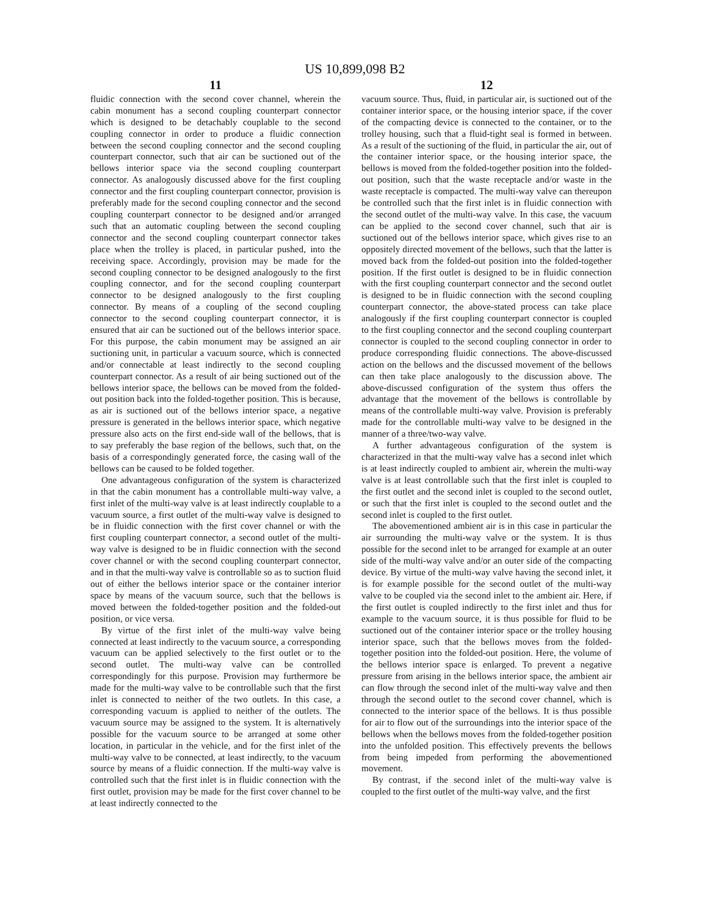US 10,899,098 B2
11
fluidic connection with the second cover channel, wherein the cabin monument has a second coupling counterpart connector which is designed to be detachably couplable to the second coupling connector in order to produce a fluidic connection between the second coupling connector and the second coupling counterpart connector, such that air can be suctioned out of the bellows interior space via the second coupling counterpart connector. As analogously discussed above for the first coupling connector and the first coupling counterpart connector, provision is preferably made for the second coupling connector and the second coupling counterpart connector to be designed and/or arranged such that an automatic coupling between the second coupling connector and the second coupling counterpart connector takes place when the trolley is placed, in particular pushed, into the receiving space. Accordingly, provision may be made for the second coupling connector to be designed analogously to the first coupling connector, and for the second coupling counterpart connector to be designed analogously to the first coupling connector. By means of a coupling of the second coupling connector to the second coupling counterpart connector, it is ensured that air can be suctioned out of the bellows interior space. For this purpose, the cabin monument may be assigned an air suctioning unit, in particular a vacuum source, which is connected and/or connectable at least indirectly to the second coupling counterpart connector. As a result of air being suctioned out of the bellows interior space, the bellows can be moved from the folded-out position back into the folded-together position. This is because, as air is suctioned out of the bellows interior space, a negative pressure is generated in the bellows interior space, which negative pressure also acts on the first end-side wall of the bellows, that is to say preferably the base region of the bellows, such that, on the basis of a correspondingly generated force, the casing wall of the bellows can be caused to be folded together.
One advantageous configuration of the system is characterized in that the cabin monument has a controllable multi-way valve, a first inlet of the multi-way valve is at least indirectly couplable to a vacuum source, a first outlet of the multi-way valve is designed to be in fluidic connection with the first cover channel or with the first coupling counterpart connector, a second outlet of the multi-way valve is designed to be in fluidic connection with the second cover channel or with the second coupling counterpart connector, and in that the multi-way valve is controllable so as to suction fluid out of either the bellows interior space or the container interior space by means of the vacuum source, such that the bellows is moved between the folded-together position and the folded-out position, or vice versa.
By virtue of the first inlet of the multi-way valve being connected at least indirectly to the vacuum source, a corresponding vacuum can be applied selectively to the first outlet or to the second outlet. The multi-way valve can be controlled correspondingly for this purpose. Provision may furthermore be made for the multi-way valve to be controllable such that the first inlet is connected to neither of the two outlets. In this case, a corresponding vacuum is applied to neither of the outlets. The vacuum source may be assigned to the system. It is alternatively possible for the vacuum source to be arranged at some other location, in particular in the vehicle, and for the first inlet of the multi-way valve to be connected, at least indirectly, to the vacuum source by means of a fluidic connection. If the multi-way valve is controlled such that the first inlet is in fluidic connection with the first outlet, provision may be made for the first cover channel to be at least indirectly connected to the
12
vacuum source. Thus, fluid, in particular air, is suctioned out of the container interior space, or the housing interior space, if the cover of the compacting device is connected to the container, or to the trolley housing, such that a fluid-tight seal is formed in between. As a result of the suctioning of the fluid, in particular the air, out of the container interior space, or the housing interior space, the bellows is moved from the folded-together position into the folded-out position, such that the waste receptacle and/or waste in the waste receptacle is compacted. The multi-way valve can thereupon be controlled such that the first inlet is in fluidic connection with the second outlet of the multi-way valve. In this case, the vacuum can be applied to the second cover channel, such that air is suctioned out of the bellows interior space, which gives rise to an oppositely directed movement of the bellows, such that the latter is moved back from the folded-out position into the folded-together position. If the first outlet is designed to be in fluidic connection with the first coupling counterpart connector and the second outlet is designed to be in fluidic connection with the second coupling counterpart connector, the above-stated process can take place analogously if the first coupling counterpart connector is coupled to the first coupling connector and the second coupling counterpart connector is coupled to the second coupling connector in order to produce corresponding fluidic connections. The above-discussed action on the bellows and the discussed movement of the bellows can then take place analogously to the discussion above. The above-discussed configuration of the system thus offers the advantage that the movement of the bellows is controllable by means of the controllable multi-way valve. Provision is preferably made for the controllable multi-way valve to be designed in the manner of a three/two-way valve.
A further advantageous configuration of the system is characterized in that the multi-way valve has a second inlet which is at least indirectly coupled to ambient air, wherein the multi-way valve is at least controllable such that the first inlet is coupled to the first outlet and the second inlet is coupled to the second outlet, or such that the first inlet is coupled to the second outlet and the second inlet is coupled to the first outlet.
The abovementioned ambient air is in this case in particular the air surrounding the multi-way valve or the system. It is thus possible for the second inlet to be arranged for example at an outer side of the multi-way valve and/or an outer side of the compacting device. By virtue of the multi-way valve having the second inlet, it is for example possible for the second outlet of the multi-way valve to be coupled via the second inlet to the ambient air. Here, if the first outlet is coupled indirectly to the first inlet and thus for example to the vacuum source, it is thus possible for fluid to be suctioned out of the container interior space or the trolley housing interior space, such that the bellows moves from the folded-together position into the folded-out position. Here, the volume of the bellows interior space is enlarged. To prevent a negative pressure from arising in the bellows interior space, the ambient air can flow through the second inlet of the multi-way valve and then through the second outlet to the second cover channel, which is connected to the interior space of the bellows. It is thus possible for air to flow out of the surroundings into the interior space of the bellows when the bellows moves from the folded-together position into the unfolded position. This effectively prevents the bellows from being impeded from performing the abovementioned movement.
By contrast, if the second inlet of the multi-way valve is coupled to the first outlet of the multi-way valve, and the first